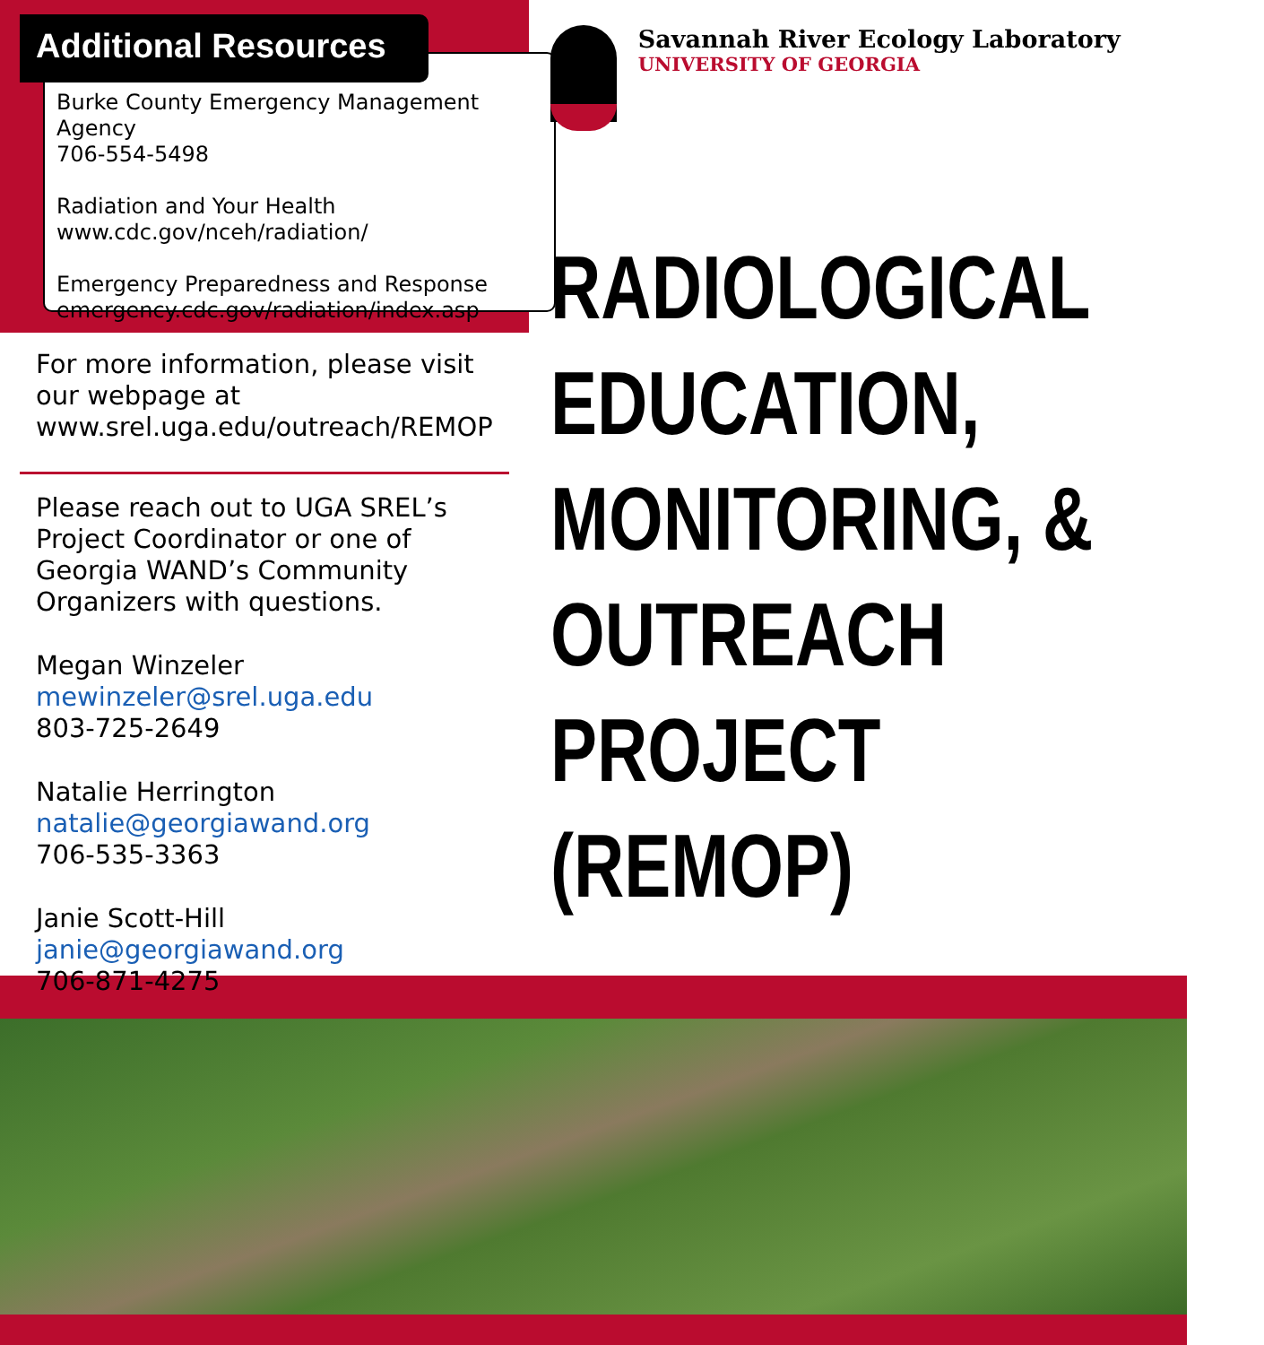Additional Resources
Burke County Emergency Management Agency
706-554-5498
Radiation and Your Health
www.cdc.gov/nceh/radiation/
Emergency Preparedness and Response
emergency.cdc.gov/radiation/index.asp
For more information, please visit our webpage at www.srel.uga.edu/outreach/REMOP
Please reach out to UGA SREL’s Project Coordinator or one of Georgia WAND’s Community Organizers with questions.
Megan Winzeler
mewinzeler@srel.uga.edu
803-725-2649
Natalie Herrington
natalie@georgiawand.org
706-535-3363
Janie Scott-Hill
janie@georgiawand.org
706-871-4275
Savannah River Ecology Laboratory
UNIVERSITY OF GEORGIA
RADIOLOGICAL
EDUCATION,
MONITORING, &
OUTREACH
PROJECT
(REMOP)